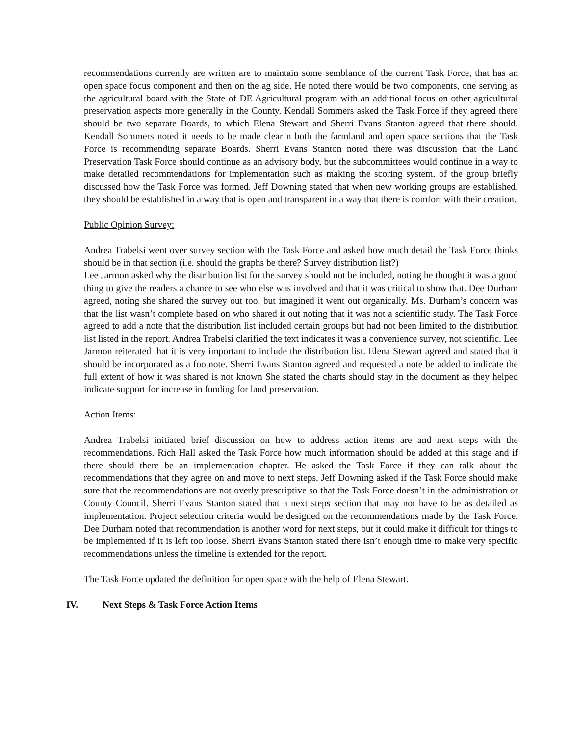recommendations currently are written are to maintain some semblance of the current Task Force, that has an open space focus component and then on the ag side. He noted there would be two components, one serving as the agricultural board with the State of DE Agricultural program with an additional focus on other agricultural preservation aspects more generally in the County. Kendall Sommers asked the Task Force if they agreed there should be two separate Boards, to which Elena Stewart and Sherri Evans Stanton agreed that there should. Kendall Sommers noted it needs to be made clear n both the farmland and open space sections that the Task Force is recommending separate Boards. Sherri Evans Stanton noted there was discussion that the Land Preservation Task Force should continue as an advisory body, but the subcommittees would continue in a way to make detailed recommendations for implementation such as making the scoring system. of the group briefly discussed how the Task Force was formed. Jeff Downing stated that when new working groups are established, they should be established in a way that is open and transparent in a way that there is comfort with their creation.
Public Opinion Survey:
Andrea Trabelsi went over survey section with the Task Force and asked how much detail the Task Force thinks should be in that section (i.e. should the graphs be there? Survey distribution list?)
Lee Jarmon asked why the distribution list for the survey should not be included, noting he thought it was a good thing to give the readers a chance to see who else was involved and that it was critical to show that. Dee Durham agreed, noting she shared the survey out too, but imagined it went out organically. Ms. Durham’s concern was that the list wasn’t complete based on who shared it out noting that it was not a scientific study. The Task Force agreed to add a note that the distribution list included certain groups but had not been limited to the distribution list listed in the report. Andrea Trabelsi clarified the text indicates it was a convenience survey, not scientific. Lee Jarmon reiterated that it is very important to include the distribution list. Elena Stewart agreed and stated that it should be incorporated as a footnote. Sherri Evans Stanton agreed and requested a note be added to indicate the full extent of how it was shared is not known She stated the charts should stay in the document as they helped indicate support for increase in funding for land preservation.
Action Items:
Andrea Trabelsi initiated brief discussion on how to address action items are and next steps with the recommendations. Rich Hall asked the Task Force how much information should be added at this stage and if there should there be an implementation chapter. He asked the Task Force if they can talk about the recommendations that they agree on and move to next steps. Jeff Downing asked if the Task Force should make sure that the recommendations are not overly prescriptive so that the Task Force doesn’t in the administration or County Council. Sherri Evans Stanton stated that a next steps section that may not have to be as detailed as implementation. Project selection criteria would be designed on the recommendations made by the Task Force. Dee Durham noted that recommendation is another word for next steps, but it could make it difficult for things to be implemented if it is left too loose. Sherri Evans Stanton stated there isn’t enough time to make very specific recommendations unless the timeline is extended for the report.
The Task Force updated the definition for open space with the help of Elena Stewart.
IV. Next Steps & Task Force Action Items